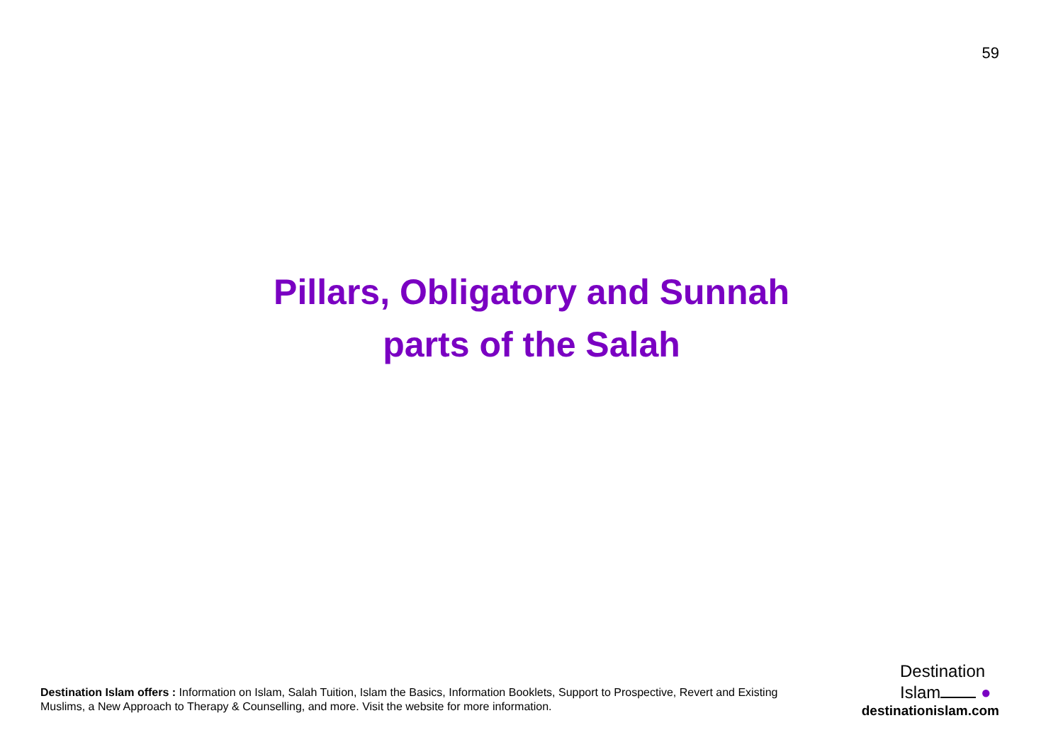59
Pillars, Obligatory and Sunnah
parts of the Salah
Destination Islam offers : Information on Islam, Salah Tuition, Islam the Basics, Information Booklets, Support to Prospective, Revert and Existing Muslims, a New Approach to Therapy & Counselling, and more. Visit the website for more information.
Destination
Islam ●
destinationislam.com